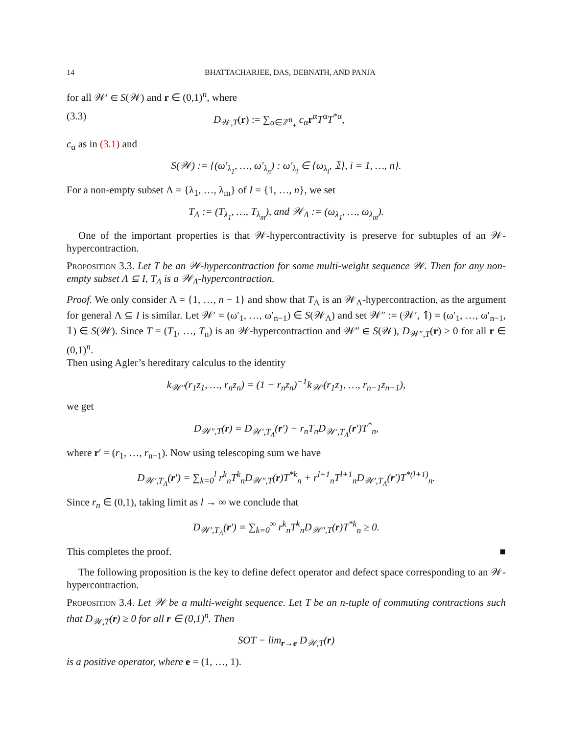14 BHATTACHARJEE, DAS, DEBNATH, AND PANJA
for all 𝒲′ ∈ S(𝒲) and r ∈ (0,1)<sup>n</sup>, where
(3.3) D<sub>𝒲,T</sub>(r) := ∑<sub>α∈ℤ<sup>n</sup><sub>+</sub></sub> c<sub>α</sub>r<sup>α</sup>T<sup>α</sup>T<sup>*α</sup>,
c<sub>α</sub> as in (3.1) and
S(𝒲) := {(ω′<sub>λ<sub>1</sub></sub>, …, ω′<sub>λ<sub>n</sub></sub>) : ω′<sub>λ<sub>i</sub></sub> ∈ {ω<sub>λ<sub>i</sub></sub>, 𝟙}, i = 1, …, n}.
For a non-empty subset Λ = {λ<sub>1</sub>, …, λ<sub>m</sub>} of I = {1, …, n}, we set
T<sub>Λ</sub> := (T<sub>λ<sub>1</sub></sub>, …, T<sub>λ<sub>m</sub></sub>), and 𝒲<sub>Λ</sub> := (ω<sub>λ<sub>1</sub></sub>, …, ω<sub>λ<sub>m</sub></sub>).
One of the important properties is that 𝒲-hypercontractivity is preserve for subtuples of an 𝒲-hypercontraction.
Proposition 3.3. Let T be an 𝒲-hypercontraction for some multi-weight sequence 𝒲. Then for any non-empty subset Λ ⊆ I, T<sub>Λ</sub> is a 𝒲<sub>Λ</sub>-hypercontraction.
Proof. We only consider Λ = {1, …, n − 1} and show that T<sub>Λ</sub> is an 𝒲<sub>Λ</sub>-hypercontraction, as the argument for general Λ ⊆ I is similar. Let 𝒲′ = (ω′<sub>1</sub>, …, ω′<sub>n−1</sub>) ∈ S(𝒲<sub>Λ</sub>) and set 𝒲″ := (𝒲′, 𝟙) = (ω′<sub>1</sub>, …, ω′<sub>n−1</sub>, 𝟙) ∈ S(𝒲). Since T = (T<sub>1</sub>, …, T<sub>n</sub>) is an 𝒲-hypercontraction and 𝒲″ ∈ S(𝒲), D<sub>𝒲″,T</sub>(r) ≥ 0 for all r ∈ (0,1)<sup>n</sup>.
Then using Agler’s hereditary calculus to the identity
k<sub>𝒲″</sub>(r<sub>1</sub>z<sub>1</sub>, …, r<sub>n</sub>z<sub>n</sub>) = (1 − r<sub>n</sub>z<sub>n</sub>)<sup>−1</sup>k<sub>𝒲′</sub>(r<sub>1</sub>z<sub>1</sub>, …, r<sub>n−1</sub>z<sub>n−1</sub>),
we get
D<sub>𝒲″,T</sub>(r) = D<sub>𝒲′,T<sub>Λ</sub></sub>(r′) − r<sub>n</sub>T<sub>n</sub>D<sub>𝒲′,T<sub>Λ</sub></sub>(r′)T<sup>*</sup><sub>n</sub>,
where r′ = (r<sub>1</sub>, …, r<sub>n−1</sub>). Now using telescoping sum we have
D<sub>𝒲′,T<sub>Λ</sub></sub>(r′) = ∑<sub>k=0</sub><sup>l</sup> r<sup>k</sup><sub>n</sub>T<sup>k</sup><sub>n</sub>D<sub>𝒲″,T</sub>(r)T<sup>*k</sup><sub>n</sub> + r<sup>l+1</sup><sub>n</sub>T<sup>l+1</sup><sub>n</sub>D<sub>𝒲′,T<sub>Λ</sub></sub>(r′)T<sup>*(l+1)</sup><sub>n</sub>.
Since r<sub>n</sub> ∈ (0,1), taking limit as l → ∞ we conclude that
D<sub>𝒲′,T<sub>Λ</sub></sub>(r′) = ∑<sub>k=0</sub><sup>∞</sup> r<sup>k</sup><sub>n</sub>T<sup>k</sup><sub>n</sub>D<sub>𝒲″,T</sub>(r)T<sup>*k</sup><sub>n</sub> ≥ 0.
This completes the proof. ■
The following proposition is the key to define defect operator and defect space corresponding to an 𝒲-hypercontraction.
Proposition 3.4. Let 𝒲 be a multi-weight sequence. Let T be an n-tuple of commuting contractions such that D<sub>𝒲,T</sub>(r) ≥ 0 for all r ∈ (0,1)<sup>n</sup>. Then
SOT − lim<sub>r→e</sub> D<sub>𝒲,T</sub>(r)
is a positive operator, where e = (1, …, 1).